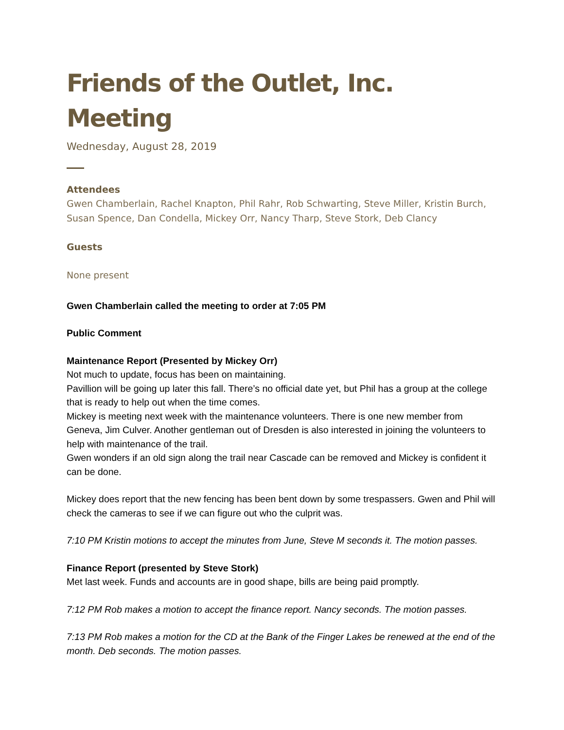Friends of the Outlet, Inc. Meeting
Wednesday, August 28, 2019
Attendees
Gwen Chamberlain, Rachel Knapton, Phil Rahr, Rob Schwarting, Steve Miller, Kristin Burch, Susan Spence, Dan Condella, Mickey Orr, Nancy Tharp, Steve Stork, Deb Clancy
Guests
None present
Gwen Chamberlain called the meeting to order at 7:05 PM
Public Comment
Maintenance Report (Presented by Mickey Orr)
Not much to update, focus has been on maintaining.
Pavillion will be going up later this fall. There’s no official date yet, but Phil has a group at the college that is ready to help out when the time comes.
Mickey is meeting next week with the maintenance volunteers. There is one new member from Geneva, Jim Culver. Another gentleman out of Dresden is also interested in joining the volunteers to help with maintenance of the trail.
Gwen wonders if an old sign along the trail near Cascade can be removed and Mickey is confident it can be done.
Mickey does report that the new fencing has been bent down by some trespassers. Gwen and Phil will check the cameras to see if we can figure out who the culprit was.
7:10 PM Kristin motions to accept the minutes from June, Steve M seconds it. The motion passes.
Finance Report (presented by Steve Stork)
Met last week. Funds and accounts are in good shape, bills are being paid promptly.
7:12 PM Rob makes a motion to accept the finance report. Nancy seconds. The motion passes.
7:13 PM Rob makes a motion for the CD at the Bank of the Finger Lakes be renewed at the end of the month. Deb seconds. The motion passes.